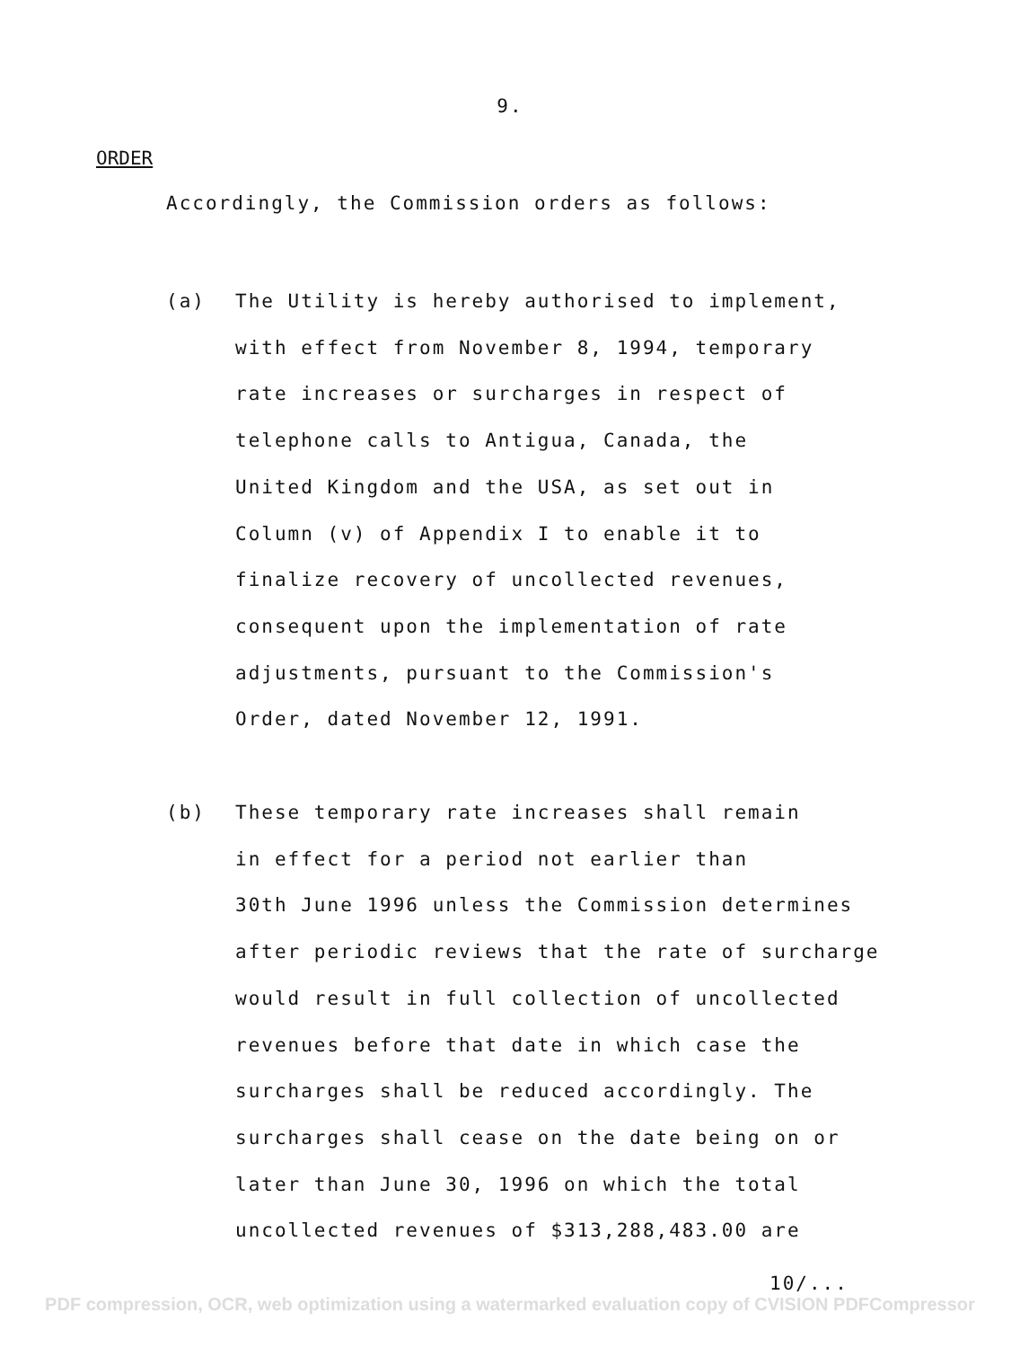9.
ORDER
Accordingly, the Commission orders as follows:
(a) The Utility is hereby authorised to implement,
with effect from November 8, 1994, temporary
rate increases or surcharges in respect of
telephone calls to Antigua, Canada, the
United Kingdom and the USA, as set out in
Column (v) of Appendix I to enable it to
finalize recovery of uncollected revenues,
consequent upon the implementation of rate
adjustments, pursuant to the Commission's
Order, dated November 12, 1991.
(b) These temporary rate increases shall remain
in effect for a period not earlier than
30th June 1996 unless the Commission determines
after periodic reviews that the rate of surcharge
would result in full collection of uncollected
revenues before that date in which case the
surcharges shall be reduced accordingly. The
surcharges shall cease on the date being on or
later than June 30, 1996 on which the total
uncollected revenues of $313,288,483.00 are
10/...
PDF compression, OCR, web optimization using a watermarked evaluation copy of CVISION PDFCompressor